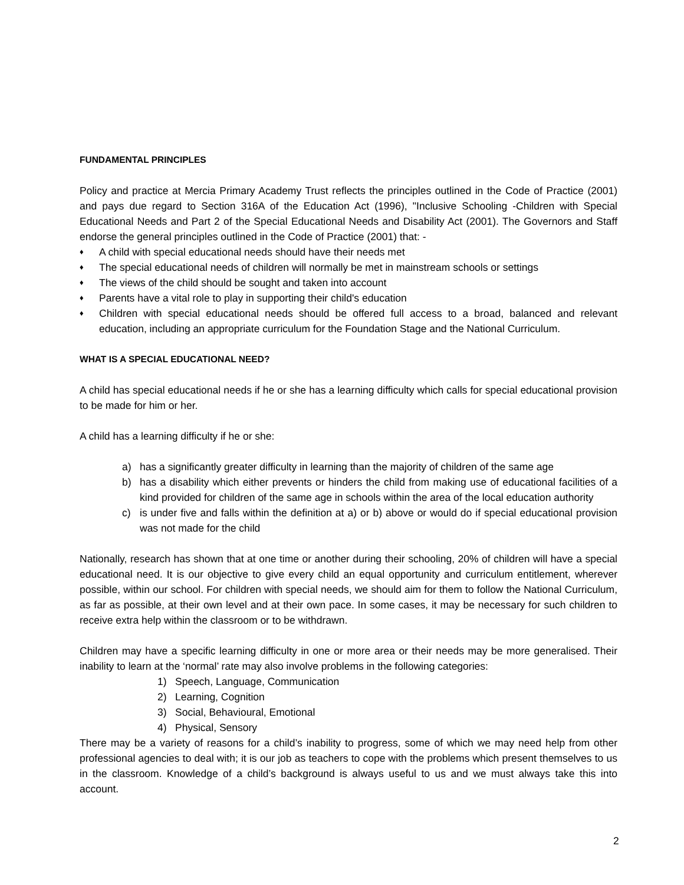FUNDAMENTAL PRINCIPLES
Policy and practice at Mercia Primary Academy Trust reflects the principles outlined in the Code of Practice (2001) and pays due regard to Section 316A of the Education Act (1996), "Inclusive Schooling -Children with Special Educational Needs and Part 2 of the Special Educational Needs and Disability Act (2001). The Governors and Staff endorse the general principles outlined in the Code of Practice (2001) that: -
♦ A child with special educational needs should have their needs met
♦ The special educational needs of children will normally be met in mainstream schools or settings
♦ The views of the child should be sought and taken into account
♦ Parents have a vital role to play in supporting their child's education
♦ Children with special educational needs should be offered full access to a broad, balanced and relevant education, including an appropriate curriculum for the Foundation Stage and the National Curriculum.
WHAT IS A SPECIAL EDUCATIONAL NEED?
A child has special educational needs if he or she has a learning difficulty which calls for special educational provision to be made for him or her.
A child has a learning difficulty if he or she:
a) has a significantly greater difficulty in learning than the majority of children of the same age
b) has a disability which either prevents or hinders the child from making use of educational facilities of a kind provided for children of the same age in schools within the area of the local education authority
c) is under five and falls within the definition at a) or b) above or would do if special educational provision was not made for the child
Nationally, research has shown that at one time or another during their schooling, 20% of children will have a special educational need. It is our objective to give every child an equal opportunity and curriculum entitlement, wherever possible, within our school. For children with special needs, we should aim for them to follow the National Curriculum, as far as possible, at their own level and at their own pace. In some cases, it may be necessary for such children to receive extra help within the classroom or to be withdrawn.
Children may have a specific learning difficulty in one or more area or their needs may be more generalised. Their inability to learn at the ‘normal’ rate may also involve problems in the following categories:
1) Speech, Language, Communication
2) Learning, Cognition
3) Social, Behavioural, Emotional
4) Physical, Sensory
There may be a variety of reasons for a child’s inability to progress, some of which we may need help from other professional agencies to deal with; it is our job as teachers to cope with the problems which present themselves to us in the classroom. Knowledge of a child’s background is always useful to us and we must always take this into account.
2